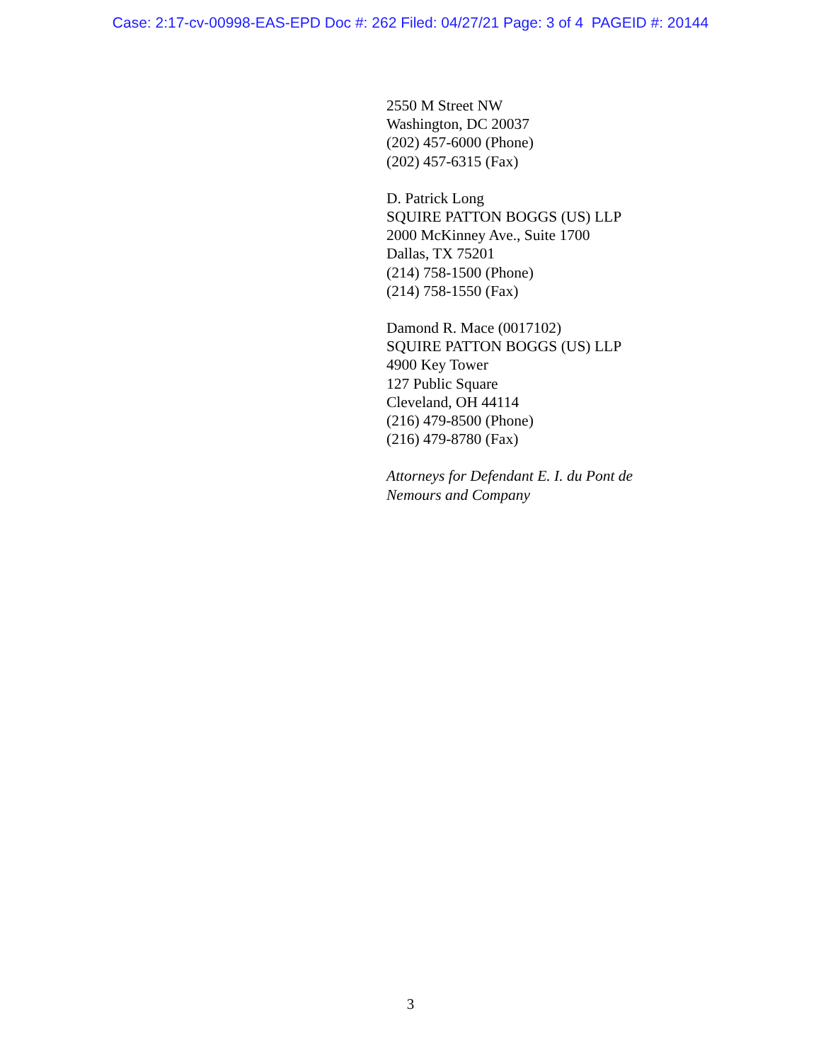Case: 2:17-cv-00998-EAS-EPD Doc #: 262 Filed: 04/27/21 Page: 3 of 4 PAGEID #: 20144
2550 M Street NW
Washington, DC 20037
(202) 457-6000 (Phone)
(202) 457-6315 (Fax)
D. Patrick Long
SQUIRE PATTON BOGGS (US) LLP
2000 McKinney Ave., Suite 1700
Dallas, TX 75201
(214) 758-1500 (Phone)
(214) 758-1550 (Fax)
Damond R. Mace (0017102)
SQUIRE PATTON BOGGS (US) LLP
4900 Key Tower
127 Public Square
Cleveland, OH 44114
(216) 479-8500 (Phone)
(216) 479-8780 (Fax)
Attorneys for Defendant E. I. du Pont de
Nemours and Company
3